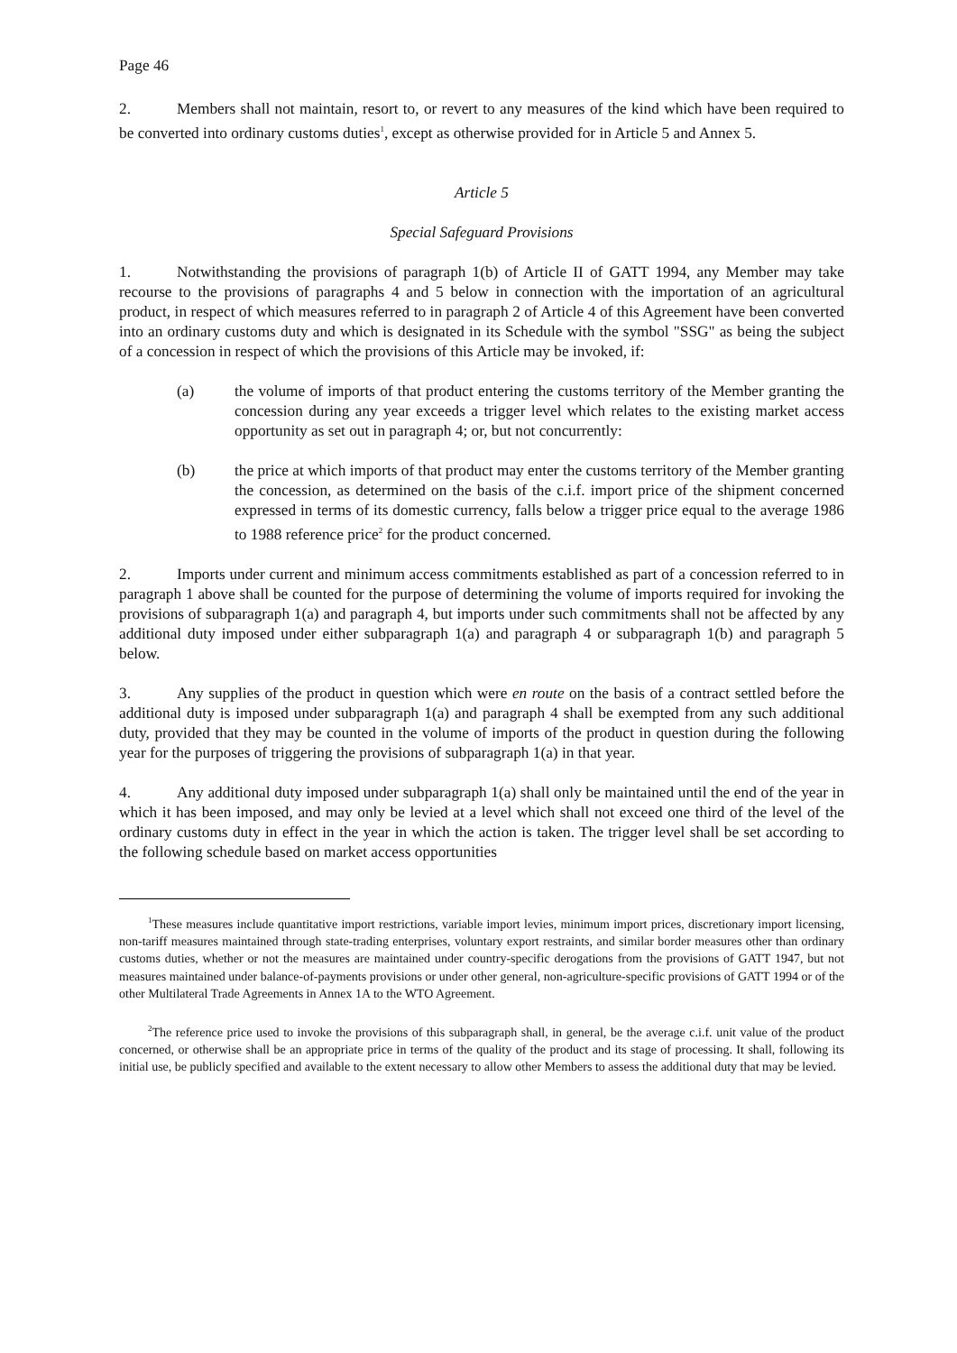Page 46
2. Members shall not maintain, resort to, or revert to any measures of the kind which have been required to be converted into ordinary customs duties<sup>1</sup>, except as otherwise provided for in Article 5 and Annex 5.
Article 5
Special Safeguard Provisions
1. Notwithstanding the provisions of paragraph 1(b) of Article II of GATT 1994, any Member may take recourse to the provisions of paragraphs 4 and 5 below in connection with the importation of an agricultural product, in respect of which measures referred to in paragraph 2 of Article 4 of this Agreement have been converted into an ordinary customs duty and which is designated in its Schedule with the symbol "SSG" as being the subject of a concession in respect of which the provisions of this Article may be invoked, if:
(a) the volume of imports of that product entering the customs territory of the Member granting the concession during any year exceeds a trigger level which relates to the existing market access opportunity as set out in paragraph 4; or, but not concurrently:
(b) the price at which imports of that product may enter the customs territory of the Member granting the concession, as determined on the basis of the c.i.f. import price of the shipment concerned expressed in terms of its domestic currency, falls below a trigger price equal to the average 1986 to 1988 reference price<sup>2</sup> for the product concerned.
2. Imports under current and minimum access commitments established as part of a concession referred to in paragraph 1 above shall be counted for the purpose of determining the volume of imports required for invoking the provisions of subparagraph 1(a) and paragraph 4, but imports under such commitments shall not be affected by any additional duty imposed under either subparagraph 1(a) and paragraph 4 or subparagraph 1(b) and paragraph 5 below.
3. Any supplies of the product in question which were en route on the basis of a contract settled before the additional duty is imposed under subparagraph 1(a) and paragraph 4 shall be exempted from any such additional duty, provided that they may be counted in the volume of imports of the product in question during the following year for the purposes of triggering the provisions of subparagraph 1(a) in that year.
4. Any additional duty imposed under subparagraph 1(a) shall only be maintained until the end of the year in which it has been imposed, and may only be levied at a level which shall not exceed one third of the level of the ordinary customs duty in effect in the year in which the action is taken. The trigger level shall be set according to the following schedule based on market access opportunities
<sup>1</sup> These measures include quantitative import restrictions, variable import levies, minimum import prices, discretionary import licensing, non-tariff measures maintained through state-trading enterprises, voluntary export restraints, and similar border measures other than ordinary customs duties, whether or not the measures are maintained under country-specific derogations from the provisions of GATT 1947, but not measures maintained under balance-of-payments provisions or under other general, non-agriculture-specific provisions of GATT 1994 or of the other Multilateral Trade Agreements in Annex 1A to the WTO Agreement.
<sup>2</sup> The reference price used to invoke the provisions of this subparagraph shall, in general, be the average c.i.f. unit value of the product concerned, or otherwise shall be an appropriate price in terms of the quality of the product and its stage of processing. It shall, following its initial use, be publicly specified and available to the extent necessary to allow other Members to assess the additional duty that may be levied.